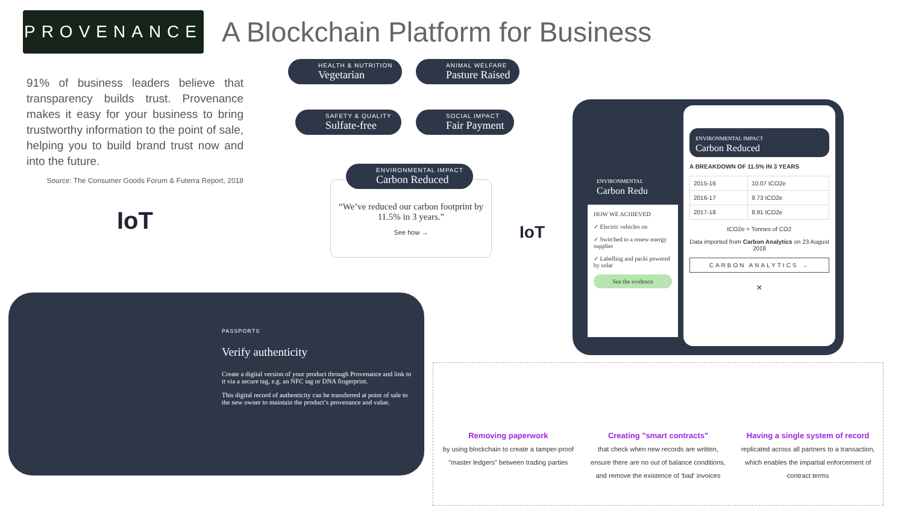PROVENANCE
A Blockchain Platform for Business
91% of business leaders believe that transparency builds trust. Provenance makes it easy for your business to bring trustworthy information to the point of sale, helping you to build brand trust now and into the future.
Source: The Consumer Goods Forum & Futerra Report, 2018
IoT
HEALTH & NUTRITION
Vegetarian
ANIMAL WELFARE
Pasture Raised
SAFETY & QUALITY
Sulfate-free
SOCIAL IMPACT
Fair Payment
ENVIRONMENTAL IMPACT
Carbon Reduced
“We’ve reduced our carbon footprint by 11.5% in 3 years.”
See how →
IoT
ENVIRONMENTAL
Carbon Redu
HOW WE ACHIEVED
✓ Electric vehicles on
✓ Switched to a renew energy supplier
✓ Labelling and packi powered by solar
See the evidence
ENVIRONMENTAL IMPACT
Carbon Reduced
A BREAKDOWN OF 11.5% IN 3 YEARS
| 2015-16 | 10.07 tCO2e |
| 2016-17 | 9.73 tCO2e |
| 2017-18 | 8.91 tCO2e |
tCO2e = Tonnes of CO2
Data imported from Carbon Analytics on 23 August 2018
CARBON ANALYTICS →
×
PASSPORTS
Verify authenticity
Create a digital version of your product through Provenance and link to it via a secure tag, e.g. an NFC tag or DNA fingerprint.
This digital record of authenticity can be transferred at point of sale to the new owner to maintain the product’s provenance and value.
Removing paperwork
by using blockchain to create a tamper-proof "master ledgers" between trading parties
Creating "smart contracts"
that check when new records are written, ensure there are no out of balance conditions, and remove the existence of ‘bad’ invoices
Having a single system of record
replicated across all partners to a transaction, which enables the impartial enforcement of contract terms